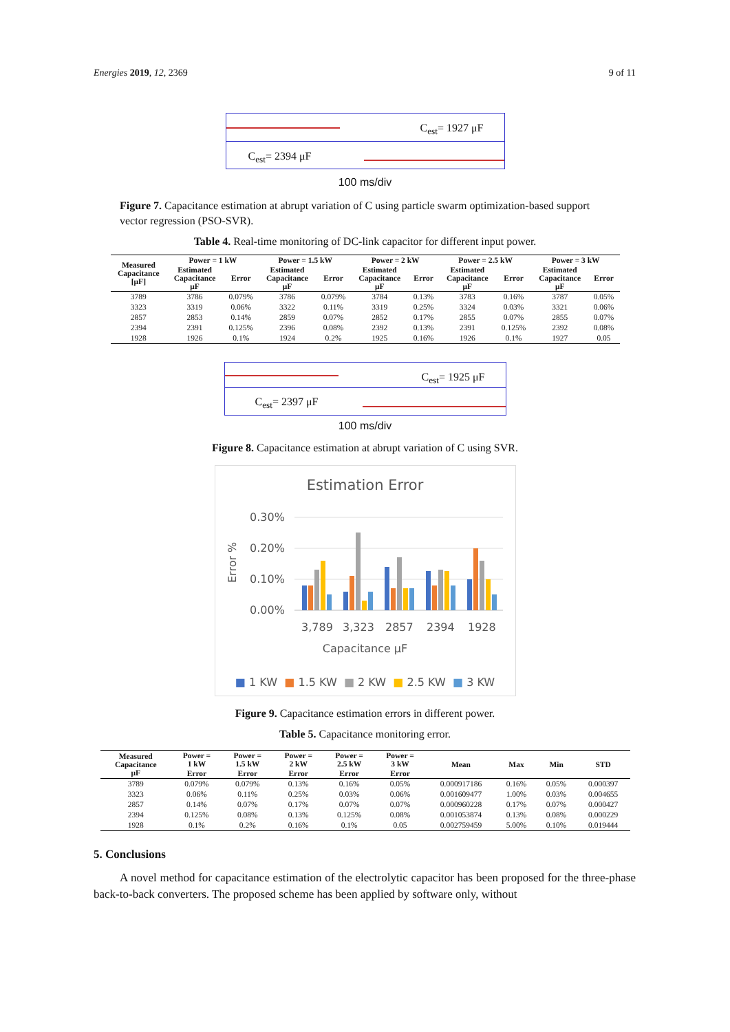Energies 2019, 12, 2369 9 of 11
C<sub>est</sub>= 1927 μF
C<sub>est</sub>= 2394 μF
100 ms/div
Figure 7. Capacitance estimation at abrupt variation of C using particle swarm optimization-based support vector regression (PSO-SVR).
Table 4. Real-time monitoring of DC-link capacitor for different input power.
| Measured Capacitance [μF] | Power = 1 kW | | Power = 1.5 kW | | Power = 2 kW | | Power = 2.5 kW | | Power = 3 kW | |
| --- | --- | --- | --- | --- | --- | --- | --- | --- | --- | --- |
| | Estimated Capacitance μF | Error | Estimated Capacitance μF | Error | Estimated Capacitance μF | Error | Estimated Capacitance μF | Error | Estimated Capacitance μF | Error |
| 3789 | 3786 | 0.079% | 3786 | 0.079% | 3784 | 0.13% | 3783 | 0.16% | 3787 | 0.05% |
| 3323 | 3319 | 0.06% | 3322 | 0.11% | 3319 | 0.25% | 3324 | 0.03% | 3321 | 0.06% |
| 2857 | 2853 | 0.14% | 2859 | 0.07% | 2852 | 0.17% | 2855 | 0.07% | 2855 | 0.07% |
| 2394 | 2391 | 0.125% | 2396 | 0.08% | 2392 | 0.13% | 2391 | 0.125% | 2392 | 0.08% |
| 1928 | 1926 | 0.1% | 1924 | 0.2% | 1925 | 0.16% | 1926 | 0.1% | 1927 | 0.05 |
C<sub>est</sub>= 1925 μF
C<sub>est</sub>= 2397 μF
100 ms/div
Figure 8. Capacitance estimation at abrupt variation of C using SVR.
Estimation Error
Error %
0.30%
0.20%
0.10%
0.00%
3,789
3,323
2857
2394
1928
Capacitance μF
■ 1 KW ■ 1.5 KW ■ 2 KW ■ 2.5 KW ■ 3 KW
Figure 9. Capacitance estimation errors in different power.
Table 5. Capacitance monitoring error.
| Measured Capacitance μF | Power = 1 kW | Power = 1.5 kW | Power = 2 kW | Power = 2.5 kW | Power = 3 kW | Mean | Max | Min | STD |
| --- | --- | --- | --- | --- | --- | --- | --- | --- | --- |
| | Error | Error | Error | Error | Error | | | | |
| 3789 | 0.079% | 0.079% | 0.13% | 0.16% | 0.05% | 0.000917186 | 0.16% | 0.05% | 0.000397 |
| 3323 | 0.06% | 0.11% | 0.25% | 0.03% | 0.06% | 0.001609477 | 1.00% | 0.03% | 0.004655 |
| 2857 | 0.14% | 0.07% | 0.17% | 0.07% | 0.07% | 0.000960228 | 0.17% | 0.07% | 0.000427 |
| 2394 | 0.125% | 0.08% | 0.13% | 0.125% | 0.08% | 0.001053874 | 0.13% | 0.08% | 0.000229 |
| 1928 | 0.1% | 0.2% | 0.16% | 0.1% | 0.05 | 0.002759459 | 5.00% | 0.10% | 0.019444 |
5. Conclusions
A novel method for capacitance estimation of the electrolytic capacitor has been proposed for the three-phase back-to-back converters. The proposed scheme has been applied by software only, without